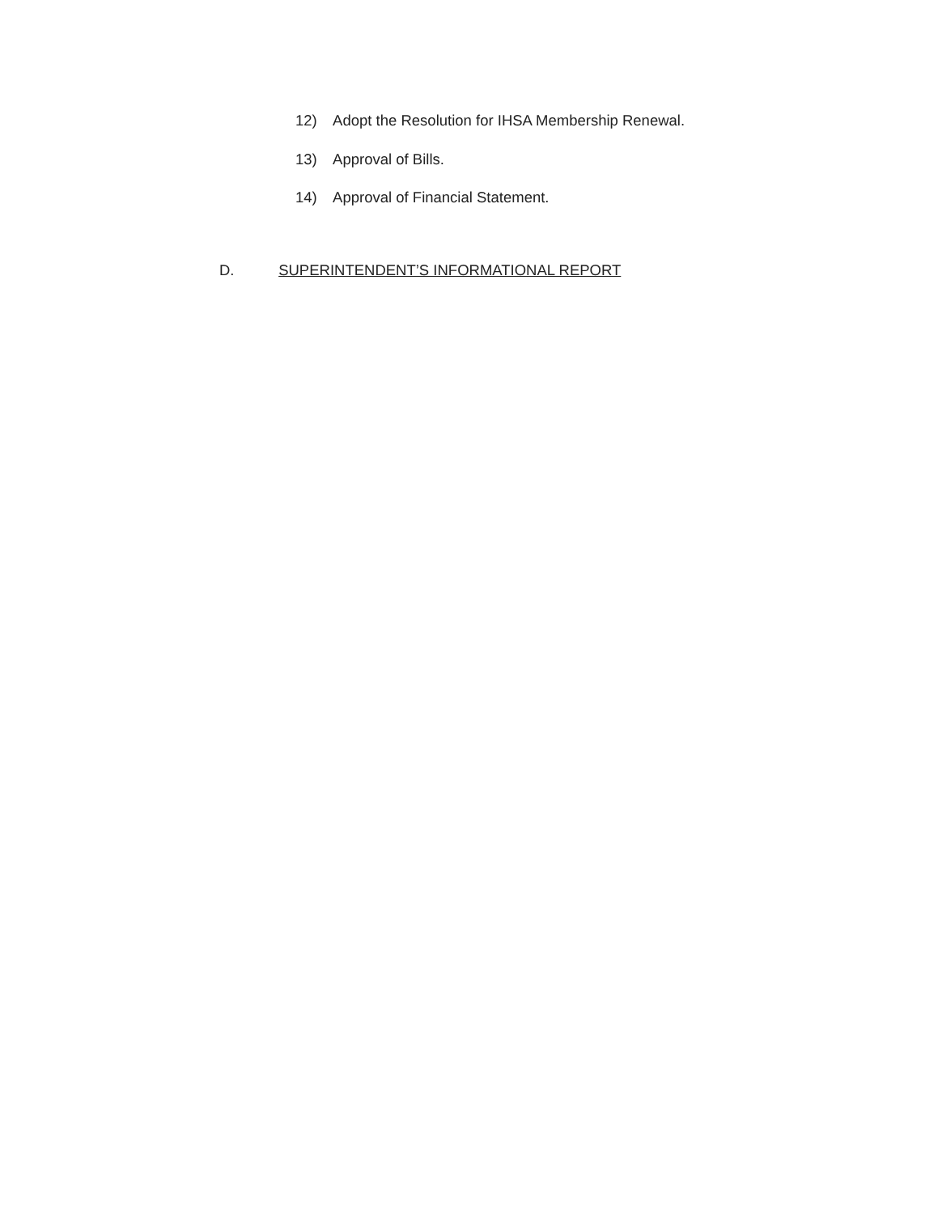12) Adopt the Resolution for IHSA Membership Renewal.
13) Approval of Bills.
14) Approval of Financial Statement.
D. SUPERINTENDENT’S INFORMATIONAL REPORT